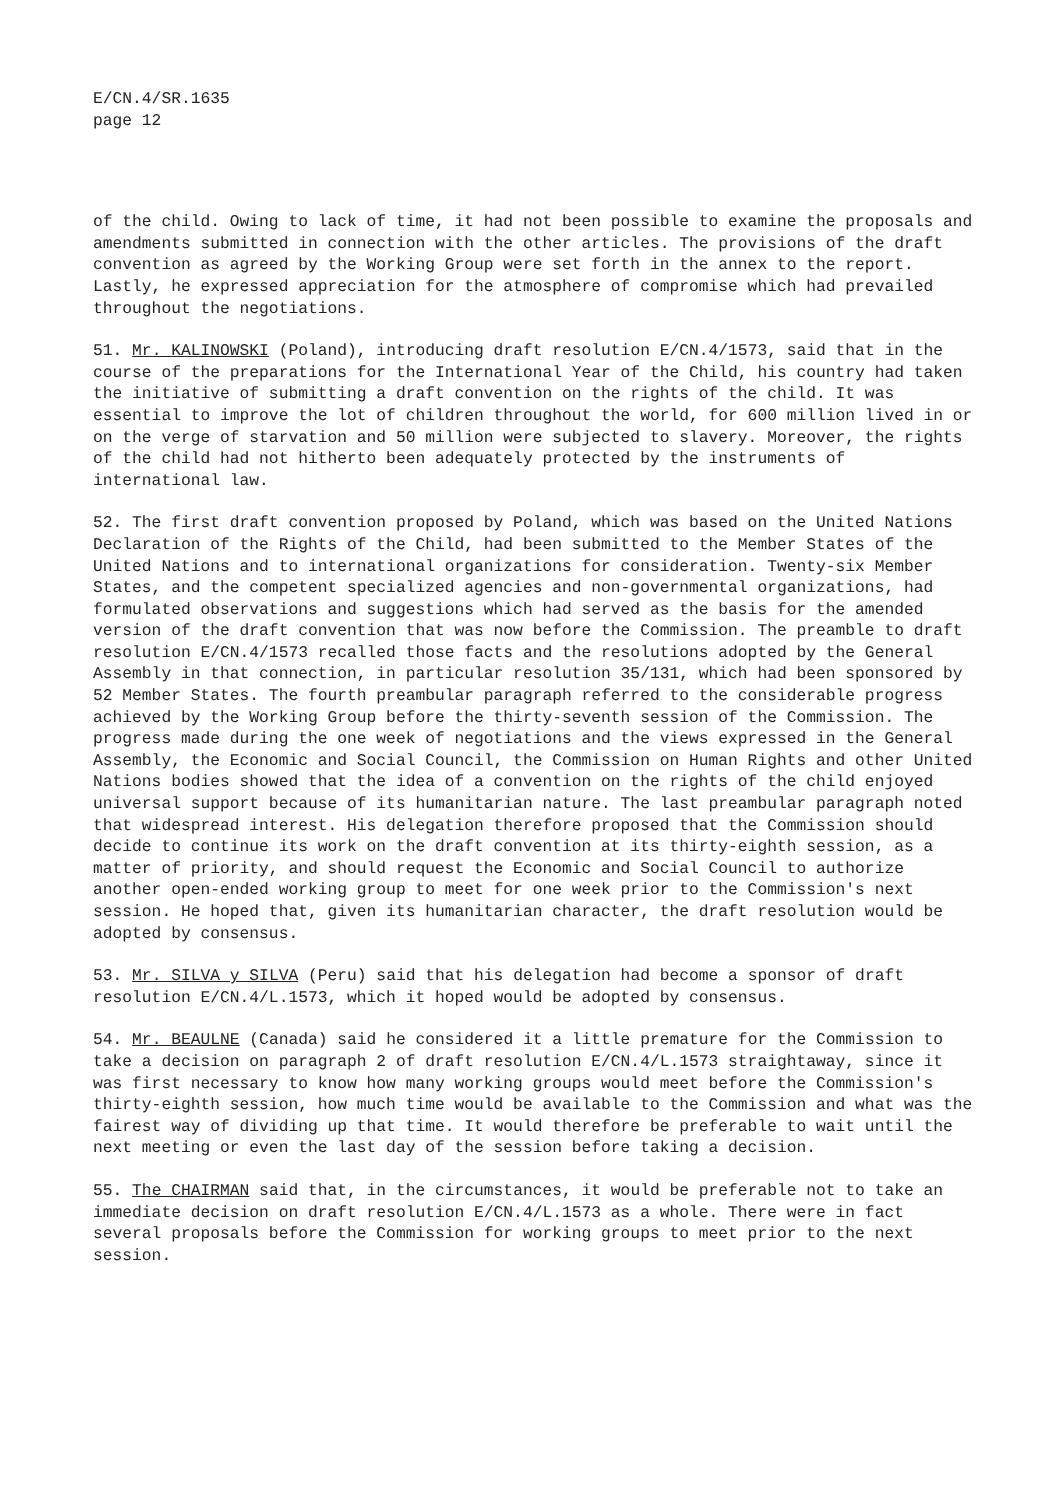E/CN.4/SR.1635
page 12
of the child. Owing to lack of time, it had not been possible to examine the proposals and amendments submitted in connection with the other articles. The provisions of the draft convention as agreed by the Working Group were set forth in the annex to the report. Lastly, he expressed appreciation for the atmosphere of compromise which had prevailed throughout the negotiations.
51. Mr. KALINOWSKI (Poland), introducing draft resolution E/CN.4/1573, said that in the course of the preparations for the International Year of the Child, his country had taken the initiative of submitting a draft convention on the rights of the child. It was essential to improve the lot of children throughout the world, for 600 million lived in or on the verge of starvation and 50 million were subjected to slavery. Moreover, the rights of the child had not hitherto been adequately protected by the instruments of international law.
52. The first draft convention proposed by Poland, which was based on the United Nations Declaration of the Rights of the Child, had been submitted to the Member States of the United Nations and to international organizations for consideration. Twenty-six Member States, and the competent specialized agencies and non-governmental organizations, had formulated observations and suggestions which had served as the basis for the amended version of the draft convention that was now before the Commission. The preamble to draft resolution E/CN.4/1573 recalled those facts and the resolutions adopted by the General Assembly in that connection, in particular resolution 35/131, which had been sponsored by 52 Member States. The fourth preambular paragraph referred to the considerable progress achieved by the Working Group before the thirty-seventh session of the Commission. The progress made during the one week of negotiations and the views expressed in the General Assembly, the Economic and Social Council, the Commission on Human Rights and other United Nations bodies showed that the idea of a convention on the rights of the child enjoyed universal support because of its humanitarian nature. The last preambular paragraph noted that widespread interest. His delegation therefore proposed that the Commission should decide to continue its work on the draft convention at its thirty-eighth session, as a matter of priority, and should request the Economic and Social Council to authorize another open-ended working group to meet for one week prior to the Commission's next session. He hoped that, given its humanitarian character, the draft resolution would be adopted by consensus.
53. Mr. SILVA y SILVA (Peru) said that his delegation had become a sponsor of draft resolution E/CN.4/L.1573, which it hoped would be adopted by consensus.
54. Mr. BEAULNE (Canada) said he considered it a little premature for the Commission to take a decision on paragraph 2 of draft resolution E/CN.4/L.1573 straightaway, since it was first necessary to know how many working groups would meet before the Commission's thirty-eighth session, how much time would be available to the Commission and what was the fairest way of dividing up that time. It would therefore be preferable to wait until the next meeting or even the last day of the session before taking a decision.
55. The CHAIRMAN said that, in the circumstances, it would be preferable not to take an immediate decision on draft resolution E/CN.4/L.1573 as a whole. There were in fact several proposals before the Commission for working groups to meet prior to the next session.